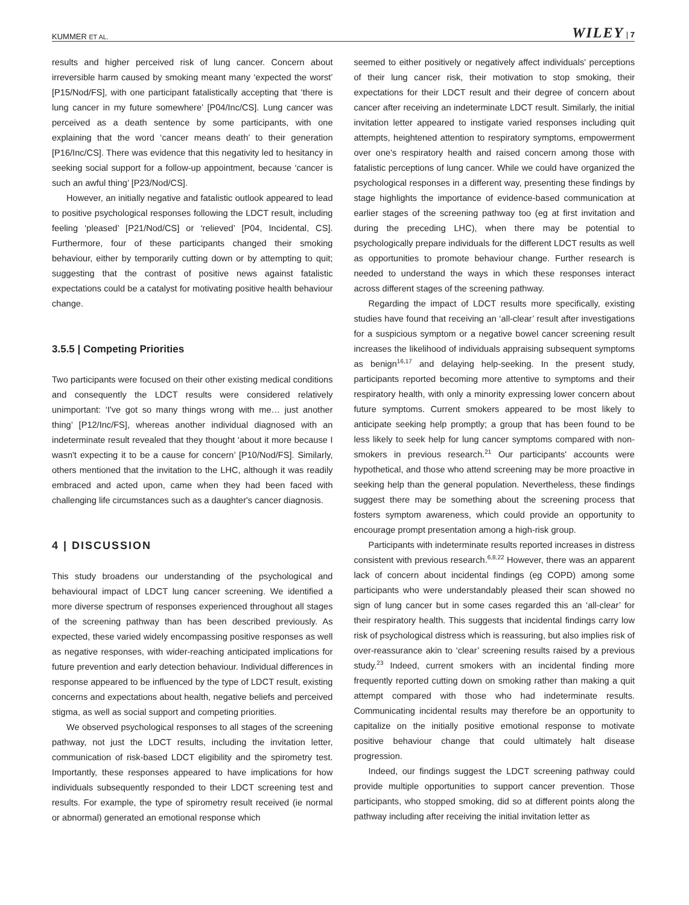KUMMER ET AL. WILEY | 7
results and higher perceived risk of lung cancer. Concern about irreversible harm caused by smoking meant many ‘expected the worst’ [P15/Nod/FS], with one participant fatalistically accepting that ‘there is lung cancer in my future somewhere’ [P04/Inc/CS]. Lung cancer was perceived as a death sentence by some participants, with one explaining that the word ‘cancer means death’ to their generation [P16/Inc/CS]. There was evidence that this negativity led to hesitancy in seeking social support for a follow-up appointment, because ‘cancer is such an awful thing’ [P23/Nod/CS].
However, an initially negative and fatalistic outlook appeared to lead to positive psychological responses following the LDCT result, including feeling ‘pleased’ [P21/Nod/CS] or ‘relieved’ [P04, Incidental, CS]. Furthermore, four of these participants changed their smoking behaviour, either by temporarily cutting down or by attempting to quit; suggesting that the contrast of positive news against fatalistic expectations could be a catalyst for motivating positive health behaviour change.
3.5.5 | Competing Priorities
Two participants were focused on their other existing medical conditions and consequently the LDCT results were considered relatively unimportant: ‘I've got so many things wrong with me… just another thing’ [P12/Inc/FS], whereas another individual diagnosed with an indeterminate result revealed that they thought ‘about it more because I wasn't expecting it to be a cause for concern’ [P10/Nod/FS]. Similarly, others mentioned that the invitation to the LHC, although it was readily embraced and acted upon, came when they had been faced with challenging life circumstances such as a daughter's cancer diagnosis.
4 | DISCUSSION
This study broadens our understanding of the psychological and behavioural impact of LDCT lung cancer screening. We identified a more diverse spectrum of responses experienced throughout all stages of the screening pathway than has been described previously. As expected, these varied widely encompassing positive responses as well as negative responses, with wider-reaching anticipated implications for future prevention and early detection behaviour. Individual differences in response appeared to be influenced by the type of LDCT result, existing concerns and expectations about health, negative beliefs and perceived stigma, as well as social support and competing priorities.
We observed psychological responses to all stages of the screening pathway, not just the LDCT results, including the invitation letter, communication of risk-based LDCT eligibility and the spirometry test. Importantly, these responses appeared to have implications for how individuals subsequently responded to their LDCT screening test and results. For example, the type of spirometry result received (ie normal or abnormal) generated an emotional response which
seemed to either positively or negatively affect individuals' perceptions of their lung cancer risk, their motivation to stop smoking, their expectations for their LDCT result and their degree of concern about cancer after receiving an indeterminate LDCT result. Similarly, the initial invitation letter appeared to instigate varied responses including quit attempts, heightened attention to respiratory symptoms, empowerment over one's respiratory health and raised concern among those with fatalistic perceptions of lung cancer. While we could have organized the psychological responses in a different way, presenting these findings by stage highlights the importance of evidence-based communication at earlier stages of the screening pathway too (eg at first invitation and during the preceding LHC), when there may be potential to psychologically prepare individuals for the different LDCT results as well as opportunities to promote behaviour change. Further research is needed to understand the ways in which these responses interact across different stages of the screening pathway.
Regarding the impact of LDCT results more specifically, existing studies have found that receiving an ‘all-clear’ result after investigations for a suspicious symptom or a negative bowel cancer screening result increases the likelihood of individuals appraising subsequent symptoms as benign<sup>16,17</sup> and delaying help-seeking. In the present study, participants reported becoming more attentive to symptoms and their respiratory health, with only a minority expressing lower concern about future symptoms. Current smokers appeared to be most likely to anticipate seeking help promptly; a group that has been found to be less likely to seek help for lung cancer symptoms compared with non-smokers in previous research.<sup>21</sup> Our participants' accounts were hypothetical, and those who attend screening may be more proactive in seeking help than the general population. Nevertheless, these findings suggest there may be something about the screening process that fosters symptom awareness, which could provide an opportunity to encourage prompt presentation among a high-risk group.
Participants with indeterminate results reported increases in distress consistent with previous research.<sup>6,8,22</sup> However, there was an apparent lack of concern about incidental findings (eg COPD) among some participants who were understandably pleased their scan showed no sign of lung cancer but in some cases regarded this an ‘all-clear’ for their respiratory health. This suggests that incidental findings carry low risk of psychological distress which is reassuring, but also implies risk of over-reassurance akin to ‘clear’ screening results raised by a previous study.<sup>23</sup> Indeed, current smokers with an incidental finding more frequently reported cutting down on smoking rather than making a quit attempt compared with those who had indeterminate results. Communicating incidental results may therefore be an opportunity to capitalize on the initially positive emotional response to motivate positive behaviour change that could ultimately halt disease progression.
Indeed, our findings suggest the LDCT screening pathway could provide multiple opportunities to support cancer prevention. Those participants, who stopped smoking, did so at different points along the pathway including after receiving the initial invitation letter as